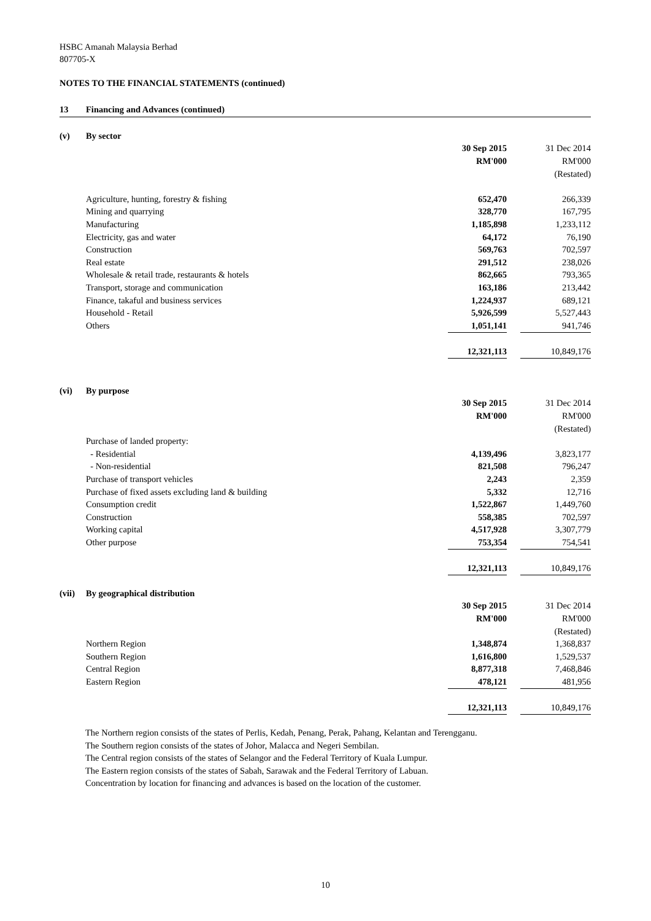HSBC Amanah Malaysia Berhad
807705-X
NOTES TO THE FINANCIAL STATEMENTS (continued)
13 Financing and Advances (continued)
| (v) | By sector | | | |
| | | 30 Sep 2015 | | 31 Dec 2014 |
| | | RM'000 | | RM'000 |
| | | | | (Restated) |
| | Agriculture, hunting, forestry & fishing | 652,470 | | 266,339 |
| | Mining and quarrying | 328,770 | | 167,795 |
| | Manufacturing | 1,185,898 | | 1,233,112 |
| | Electricity, gas and water | 64,172 | | 76,190 |
| | Construction | 569,763 | | 702,597 |
| | Real estate | 291,512 | | 238,026 |
| | Wholesale & retail trade, restaurants & hotels | 862,665 | | 793,365 |
| | Transport, storage and communication | 163,186 | | 213,442 |
| | Finance, takaful and business services | 1,224,937 | | 689,121 |
| | Household - Retail | 5,926,599 | | 5,527,443 |
| | Others | 1,051,141 | | 941,746 |
| | | 12,321,113 | | 10,849,176 |
| (vi) | By purpose | | | |
| | | 30 Sep 2015 | | 31 Dec 2014 |
| | | RM'000 | | RM'000 |
| | | | | (Restated) |
| | Purchase of landed property: | | | |
| | - Residential | 4,139,496 | | 3,823,177 |
| | - Non-residential | 821,508 | | 796,247 |
| | Purchase of transport vehicles | 2,243 | | 2,359 |
| | Purchase of fixed assets excluding land & building | 5,332 | | 12,716 |
| | Consumption credit | 1,522,867 | | 1,449,760 |
| | Construction | 558,385 | | 702,597 |
| | Working capital | 4,517,928 | | 3,307,779 |
| | Other purpose | 753,354 | | 754,541 |
| | | 12,321,113 | | 10,849,176 |
| (vii) | By geographical distribution | | | |
| | | 30 Sep 2015 | | 31 Dec 2014 |
| | | RM'000 | | RM'000 |
| | | | | (Restated) |
| | Northern Region | 1,348,874 | | 1,368,837 |
| | Southern Region | 1,616,800 | | 1,529,537 |
| | Central Region | 8,877,318 | | 7,468,846 |
| | Eastern Region | 478,121 | | 481,956 |
| | | 12,321,113 | | 10,849,176 |
The Northern region consists of the states of Perlis, Kedah, Penang, Perak, Pahang, Kelantan and Terengganu.
The Southern region consists of the states of Johor, Malacca and Negeri Sembilan.
The Central region consists of the states of Selangor and the Federal Territory of Kuala Lumpur.
The Eastern region consists of the states of Sabah, Sarawak and the Federal Territory of Labuan.
Concentration by location for financing and advances is based on the location of the customer.
10